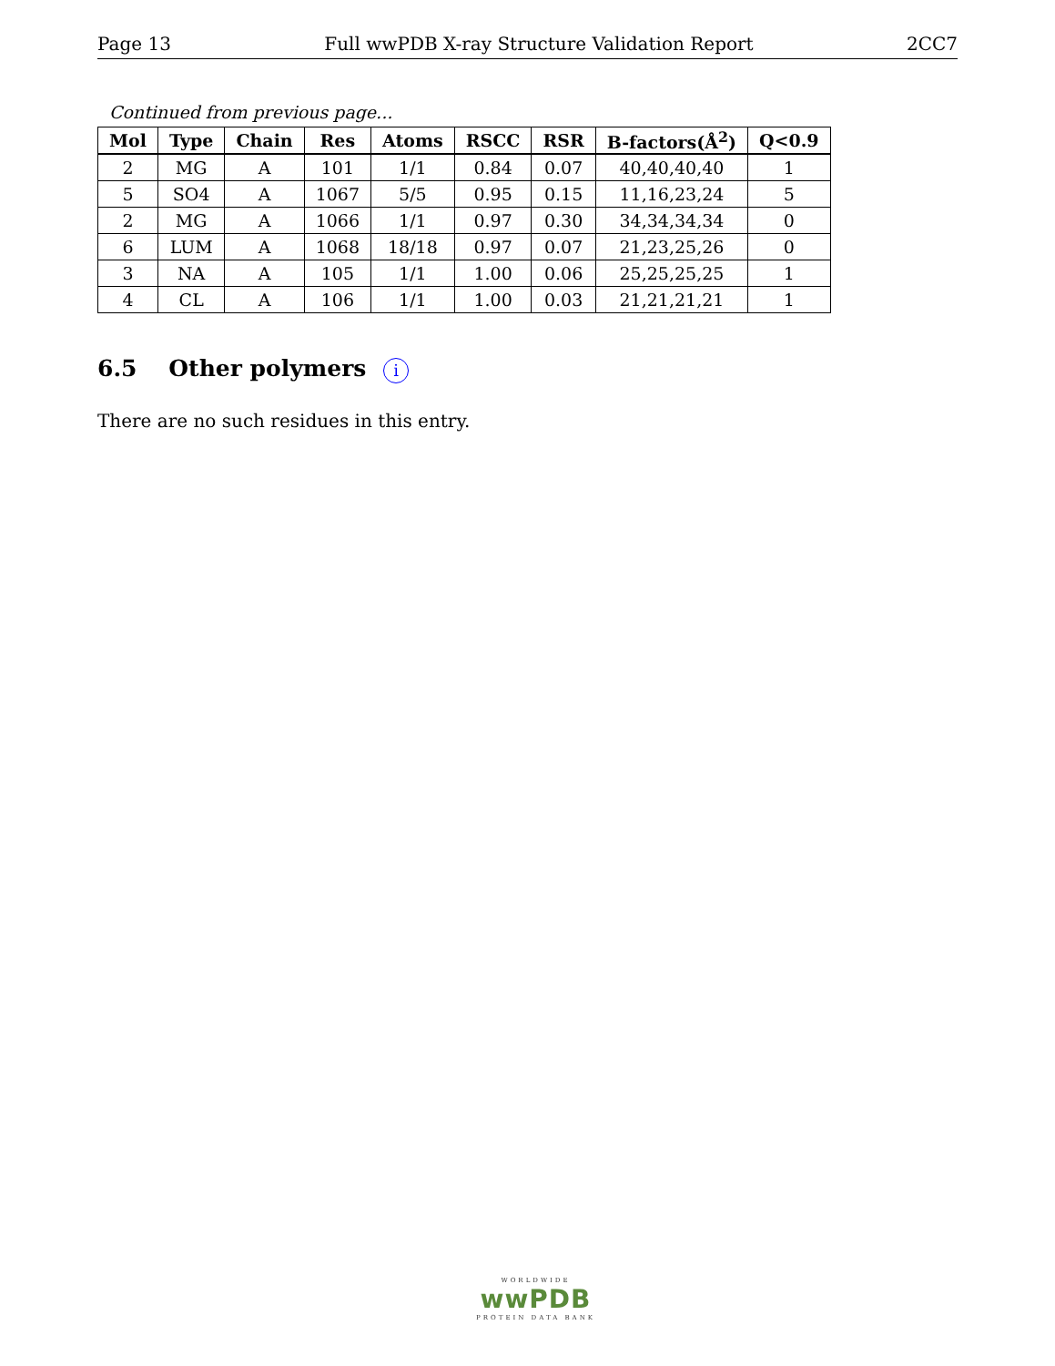Page 13 Full wwPDB X-ray Structure Validation Report 2CC7
Continued from previous page...
| Mol | Type | Chain | Res | Atoms | RSCC | RSR | B-factors(Å<sup>2</sup>) | Q<0.9 |
| --- | --- | --- | --- | --- | --- | --- | --- | --- |
| 2 | MG | A | 101 | 1/1 | 0.84 | 0.07 | 40,40,40,40 | 1 |
| 5 | SO4 | A | 1067 | 5/5 | 0.95 | 0.15 | 11,16,23,24 | 5 |
| 2 | MG | A | 1066 | 1/1 | 0.97 | 0.30 | 34,34,34,34 | 0 |
| 6 | LUM | A | 1068 | 18/18 | 0.97 | 0.07 | 21,23,25,26 | 0 |
| 3 | NA | A | 105 | 1/1 | 1.00 | 0.06 | 25,25,25,25 | 1 |
| 4 | CL | A | 106 | 1/1 | 1.00 | 0.03 | 21,21,21,21 | 1 |
6.5 Other polymers i
There are no such residues in this entry.
WORLDWIDE
wwPDB
PROTEIN DATA BANK